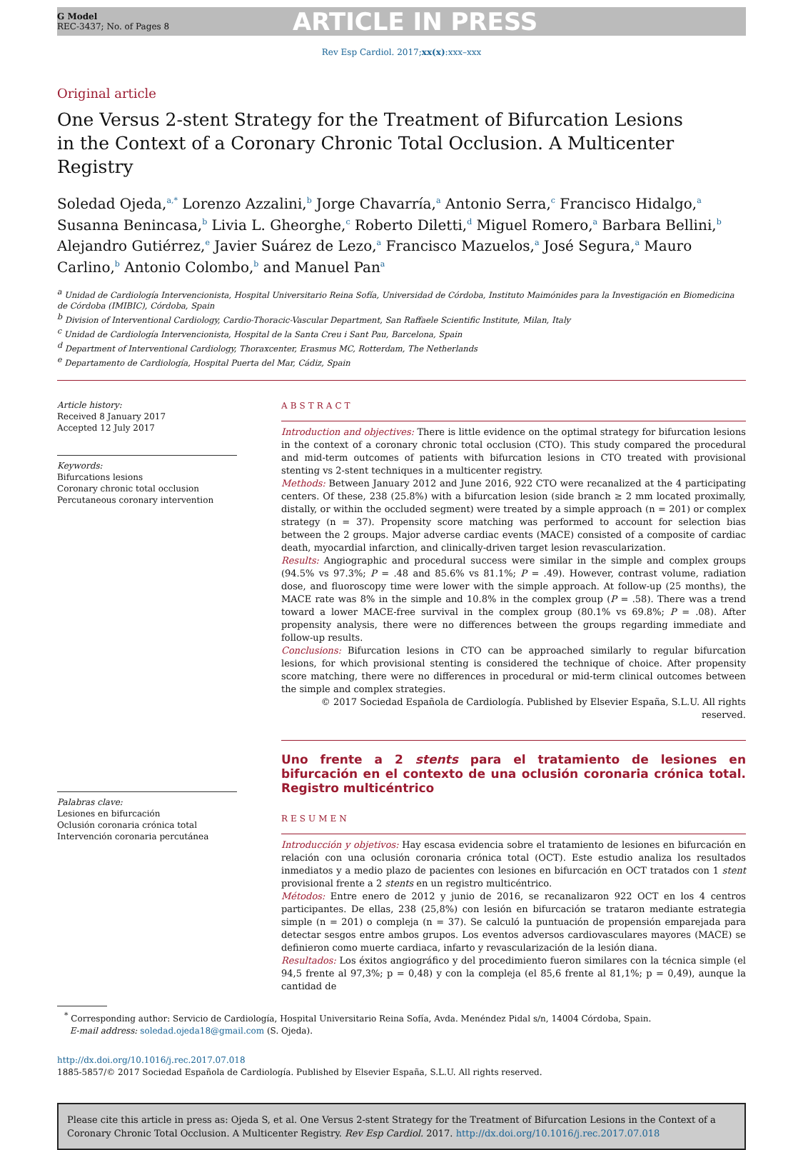G Model
REC-3437; No. of Pages 8
ARTICLE IN PRESS
Rev Esp Cardiol. 2017;xx(x):xxx–xxx
Original article
One Versus 2-stent Strategy for the Treatment of Bifurcation Lesions in the Context of a Coronary Chronic Total Occlusion. A Multicenter Registry
Soledad Ojeda,<sup>a,*</sup> Lorenzo Azzalini,<sup>b</sup> Jorge Chavarría,<sup>a</sup> Antonio Serra,<sup>c</sup> Francisco Hidalgo,<sup>a</sup> Susanna Benincasa,<sup>b</sup> Livia L. Gheorghe,<sup>c</sup> Roberto Diletti,<sup>d</sup> Miguel Romero,<sup>a</sup> Barbara Bellini,<sup>b</sup> Alejandro Gutiérrez,<sup>e</sup> Javier Suárez de Lezo,<sup>a</sup> Francisco Mazuelos,<sup>a</sup> José Segura,<sup>a</sup> Mauro Carlino,<sup>b</sup> Antonio Colombo,<sup>b</sup> and Manuel Pan<sup>a</sup>
<sup>a</sup> Unidad de Cardiología Intervencionista, Hospital Universitario Reina Sofía, Universidad de Córdoba, Instituto Maimónides para la Investigación en Biomedicina de Córdoba (IMIBIC), Córdoba, Spain
<sup>b</sup> Division of Interventional Cardiology, Cardio-Thoracic-Vascular Department, San Raffaele Scientific Institute, Milan, Italy
<sup>c</sup> Unidad de Cardiología Intervencionista, Hospital de la Santa Creu i Sant Pau, Barcelona, Spain
<sup>d</sup> Department of Interventional Cardiology, Thoraxcenter, Erasmus MC, Rotterdam, The Netherlands
<sup>e</sup> Departamento de Cardiología, Hospital Puerta del Mar, Cádiz, Spain
Article history:
Received 8 January 2017
Accepted 12 July 2017
Keywords:
Bifurcations lesions
Coronary chronic total occlusion
Percutaneous coronary intervention
Palabras clave:
Lesiones en bifurcación
Oclusión coronaria crónica total
Intervención coronaria percutánea
ABSTRACT
Introduction and objectives: There is little evidence on the optimal strategy for bifurcation lesions in the context of a coronary chronic total occlusion (CTO). This study compared the procedural and mid-term outcomes of patients with bifurcation lesions in CTO treated with provisional stenting vs 2-stent techniques in a multicenter registry.
Methods: Between January 2012 and June 2016, 922 CTO were recanalized at the 4 participating centers. Of these, 238 (25.8%) with a bifurcation lesion (side branch ≥ 2 mm located proximally, distally, or within the occluded segment) were treated by a simple approach (n = 201) or complex strategy (n = 37). Propensity score matching was performed to account for selection bias between the 2 groups. Major adverse cardiac events (MACE) consisted of a composite of cardiac death, myocardial infarction, and clinically-driven target lesion revascularization.
Results: Angiographic and procedural success were similar in the simple and complex groups (94.5% vs 97.3%; P = .48 and 85.6% vs 81.1%; P = .49). However, contrast volume, radiation dose, and fluoroscopy time were lower with the simple approach. At follow-up (25 months), the MACE rate was 8% in the simple and 10.8% in the complex group (P = .58). There was a trend toward a lower MACE-free survival in the complex group (80.1% vs 69.8%; P = .08). After propensity analysis, there were no differences between the groups regarding immediate and follow-up results.
Conclusions: Bifurcation lesions in CTO can be approached similarly to regular bifurcation lesions, for which provisional stenting is considered the technique of choice. After propensity score matching, there were no differences in procedural or mid-term clinical outcomes between the simple and complex strategies.
© 2017 Sociedad Española de Cardiología. Published by Elsevier España, S.L.U. All rights reserved.
Uno frente a 2 stents para el tratamiento de lesiones en bifurcación en el contexto de una oclusión coronaria crónica total. Registro multicéntrico
RESUMEN
Introducción y objetivos: Hay escasa evidencia sobre el tratamiento de lesiones en bifurcación en relación con una oclusión coronaria crónica total (OCT). Este estudio analiza los resultados inmediatos y a medio plazo de pacientes con lesiones en bifurcación en OCT tratados con 1 stent provisional frente a 2 stents en un registro multicéntrico.
Métodos: Entre enero de 2012 y junio de 2016, se recanalizaron 922 OCT en los 4 centros participantes. De ellas, 238 (25,8%) con lesión en bifurcación se trataron mediante estrategia simple (n = 201) o compleja (n = 37). Se calculó la puntuación de propensión emparejada para detectar sesgos entre ambos grupos. Los eventos adversos cardiovasculares mayores (MACE) se definieron como muerte cardiaca, infarto y revascularización de la lesión diana.
Resultados: Los éxitos angiográfico y del procedimiento fueron similares con la técnica simple (el 94,5 frente al 97,3%; p = 0,48) y con la compleja (el 85,6 frente al 81,1%; p = 0,49), aunque la cantidad de
<sup>*</sup> Corresponding author: Servicio de Cardiología, Hospital Universitario Reina Sofía, Avda. Menéndez Pidal s/n, 14004 Córdoba, Spain.
E-mail address: soledad.ojeda18@gmail.com (S. Ojeda).
http://dx.doi.org/10.1016/j.rec.2017.07.018
1885-5857/© 2017 Sociedad Española de Cardiología. Published by Elsevier España, S.L.U. All rights reserved.
Please cite this article in press as: Ojeda S, et al. One Versus 2-stent Strategy for the Treatment of Bifurcation Lesions in the Context of a Coronary Chronic Total Occlusion. A Multicenter Registry. Rev Esp Cardiol. 2017. http://dx.doi.org/10.1016/j.rec.2017.07.018